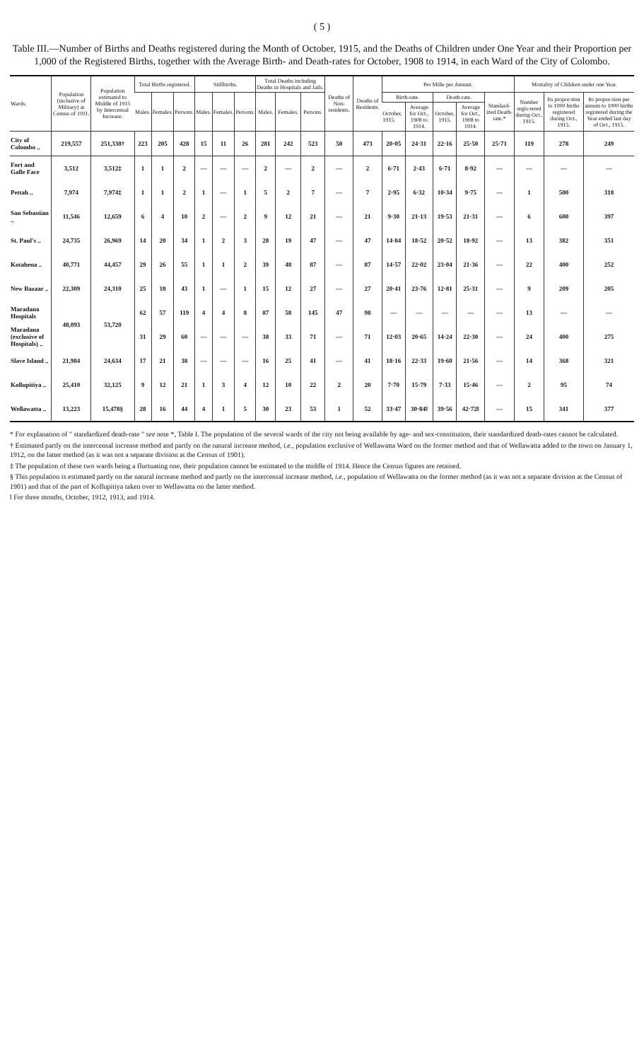( 5 )
Table III.—Number of Births and Deaths registered during the Month of October, 1915, and the Deaths of Children under One Year and their Proportion per 1,000 of the Registered Births, together with the Average Birth- and Death-rates for October, 1908 to 1914, in each Ward of the City of Colombo.
| Wards. | Population (inclusive of Military) at Census of 1911. | Population estimated to Middle of 1915 by Intercensal Increase. | Total Births registered. | | | Stillbirths. | | | Total Deaths including Deaths in Hospitals and Jails. | | | Deaths of Non-residents. | Deaths of Residents. | Per Mille per Annum. | | | | | Mortality of Children under one Year. | | |
| --- | --- | --- | --- | --- | --- | --- | --- | --- | --- | --- | --- | --- | --- | --- | --- | --- | --- | --- | --- | --- | --- |
| | | | Males. | Females. | Persons. | Males. | Females. | Persons. | Males. | Females. | Persons. | | | Birth-rate. | | Death-rate. | | Standard-ized Death-rate.* | Number regis-tered during Oct., 1915. | Its propor-tion to 1000 births registered during Oct., 1915. | Its propor-tion per annum to 1000 births registered during the Year ended last day of Oct., 1915. |
| | | | | | | | | | | | | | | October, 1915. | Average for Oct., 1908 to 1914. | October, 1915. | Average for Oct., 1908 to 1914. | | | | |
| City of Colombo .. | 219,557 | 251,338† | 223 | 205 | 428 | 15 | 11 | 26 | 281 | 242 | 523 | 50 | 473 | 20·05 | 24·31 | 22·16 | 25·50 | 25·71 | 119 | 278 | 249 |
| Fort and Galle Face | 3,512 | 3,512‡ | 1 | 1 | 2 | — | — | — | 2 | — | 2 | — | 2 | 6·71 | 2·43 | 6·71 | 8·92 | — | — | — | — |
| Pettah .. | 7,974 | 7,974‡ | 1 | 1 | 2 | 1 | — | 1 | 5 | 2 | 7 | — | 7 | 2·95 | 6·32 | 10·34 | 9·75 | — | 1 | 500 | 318 |
| San Sebastian .. | 11,546 | 12,659 | 6 | 4 | 10 | 2 | — | 2 | 9 | 12 | 21 | — | 21 | 9·30 | 21·13 | 19·53 | 21·31 | — | 6 | 600 | 397 |
| St. Paul's .. | 24,735 | 26,969 | 14 | 20 | 34 | 1 | 2 | 3 | 28 | 19 | 47 | — | 47 | 14·84 | 18·52 | 20·52 | 18·92 | — | 13 | 382 | 351 |
| Kotahena .. | 40,771 | 44,457 | 29 | 26 | 55 | 1 | 1 | 2 | 39 | 48 | 87 | — | 87 | 14·57 | 22·02 | 23·04 | 21·36 | — | 22 | 400 | 252 |
| New Bazaar .. | 22,309 | 24,310 | 25 | 18 | 43 | 1 | — | 1 | 15 | 12 | 27 | — | 27 | 20·41 | 23·76 | 12·81 | 25·31 | — | 9 | 209 | 205 |
| Maradana Hospitals | 48,093 | 53,720 | 62 | 57 | 119 | 4 | 4 | 8 | 87 | 58 | 145 | 47 | 98 | — | — | — | — | — | 13 | — | — |
| Maradana (exclusive of Hospitals) .. | | | 31 | 29 | 60 | — | — | — | 38 | 33 | 71 | — | 71 | 12·03 | 20·65 | 14·24 | 22·30 | — | 24 | 400 | 275 |
| Slave Island .. | 21,984 | 24,634 | 17 | 21 | 38 | — | — | — | 16 | 25 | 41 | — | 41 | 18·16 | 22·33 | 19·60 | 21·56 | — | 14 | 368 | 321 |
| Kollupitiya .. | 25,410 | 32,125 | 9 | 12 | 21 | 1 | 3 | 4 | 12 | 10 | 22 | 2 | 20 | 7·70 | 15·79 | 7·33 | 15·46 | — | 2 | 95 | 74 |
| Wellawatta .. | 13,223 | 15,478§ | 28 | 16 | 44 | 4 | 1 | 5 | 30 | 23 | 53 | 1 | 52 | 33·47 | 30·84‖ | 39·56 | 42·72‖ | — | 15 | 341 | 377 |
* For explanation of " standardized death-rate " see note *, Table I. The population of the several wards of the city not being available by age- and sex-constitution, their standardized death-rates cannot be calculated.
† Estimated partly on the intercensal increase method and partly on the natural increase method, i.e., population exclusive of Wellawatta Ward on the former method and that of Wellawatta added to the town on January 1, 1912, on the latter method (as it was not a separate division at the Census of 1901).
‡ The population of these two wards being a fluctuating one, their population cannot be estimated to the middle of 1914. Hence the Census figures are retained.
§ This population is estimated partly on the natural increase method and partly on the intercensal increase method, i.e., population of Wellawatta on the former method (as it was not a separate division at the Census of 1901) and that of the part of Kollupitiya taken over to Wellawatta on the latter method.
‖ For three months, October, 1912, 1913, and 1914.